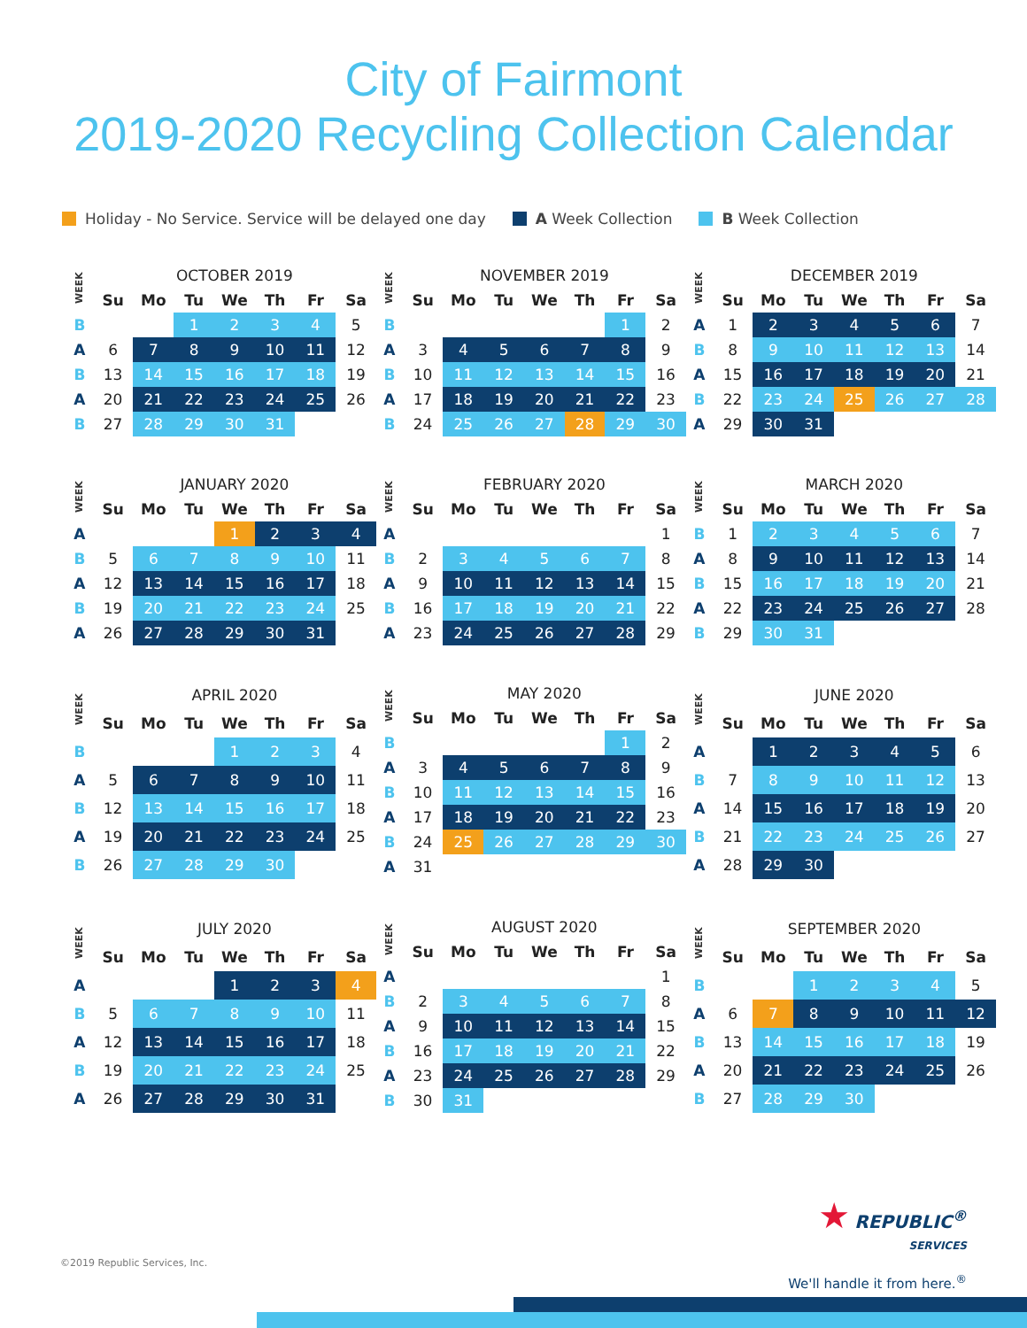City of Fairmont
2019-2020 Recycling Collection Calendar
Holiday - No Service. Service will be delayed one day
A Week Collection B Week Collection
| WEEK | OCTOBER 2019 | | | | | | |
| --- | --- | --- | --- | --- | --- | --- | --- |
| | Su | Mo | Tu | We | Th | Fr | Sa |
| B | | | 1 | 2 | 3 | 4 | 5 |
| A | 6 | 7 | 8 | 9 | 10 | 11 | 12 |
| B | 13 | 14 | 15 | 16 | 17 | 18 | 19 |
| A | 20 | 21 | 22 | 23 | 24 | 25 | 26 |
| B | 27 | 28 | 29 | 30 | 31 | | |
| WEEK | NOVEMBER 2019 | | | | | | |
| --- | --- | --- | --- | --- | --- | --- | --- |
| | Su | Mo | Tu | We | Th | Fr | Sa |
| B | | | | | | 1 | 2 |
| A | 3 | 4 | 5 | 6 | 7 | 8 | 9 |
| B | 10 | 11 | 12 | 13 | 14 | 15 | 16 |
| A | 17 | 18 | 19 | 20 | 21 | 22 | 23 |
| B | 24 | 25 | 26 | 27 | 28 | 29 | 30 |
| WEEK | DECEMBER 2019 | | | | | | |
| --- | --- | --- | --- | --- | --- | --- | --- |
| | Su | Mo | Tu | We | Th | Fr | Sa |
| A | 1 | 2 | 3 | 4 | 5 | 6 | 7 |
| B | 8 | 9 | 10 | 11 | 12 | 13 | 14 |
| A | 15 | 16 | 17 | 18 | 19 | 20 | 21 |
| B | 22 | 23 | 24 | 25 | 26 | 27 | 28 |
| A | 29 | 30 | 31 | | | | |
| WEEK | JANUARY 2020 | | | | | | |
| --- | --- | --- | --- | --- | --- | --- | --- |
| | Su | Mo | Tu | We | Th | Fr | Sa |
| A | | | | 1 | 2 | 3 | 4 |
| B | 5 | 6 | 7 | 8 | 9 | 10 | 11 |
| A | 12 | 13 | 14 | 15 | 16 | 17 | 18 |
| B | 19 | 20 | 21 | 22 | 23 | 24 | 25 |
| A | 26 | 27 | 28 | 29 | 30 | 31 | |
| WEEK | FEBRUARY 2020 | | | | | | |
| --- | --- | --- | --- | --- | --- | --- | --- |
| | Su | Mo | Tu | We | Th | Fr | Sa |
| A | | | | | | | 1 |
| B | 2 | 3 | 4 | 5 | 6 | 7 | 8 |
| A | 9 | 10 | 11 | 12 | 13 | 14 | 15 |
| B | 16 | 17 | 18 | 19 | 20 | 21 | 22 |
| A | 23 | 24 | 25 | 26 | 27 | 28 | 29 |
| WEEK | MARCH 2020 | | | | | | |
| --- | --- | --- | --- | --- | --- | --- | --- |
| | Su | Mo | Tu | We | Th | Fr | Sa |
| B | 1 | 2 | 3 | 4 | 5 | 6 | 7 |
| A | 8 | 9 | 10 | 11 | 12 | 13 | 14 |
| B | 15 | 16 | 17 | 18 | 19 | 20 | 21 |
| A | 22 | 23 | 24 | 25 | 26 | 27 | 28 |
| B | 29 | 30 | 31 | | | | |
| WEEK | APRIL 2020 | | | | | | |
| --- | --- | --- | --- | --- | --- | --- | --- |
| | Su | Mo | Tu | We | Th | Fr | Sa |
| B | | | | 1 | 2 | 3 | 4 |
| A | 5 | 6 | 7 | 8 | 9 | 10 | 11 |
| B | 12 | 13 | 14 | 15 | 16 | 17 | 18 |
| A | 19 | 20 | 21 | 22 | 23 | 24 | 25 |
| B | 26 | 27 | 28 | 29 | 30 | | |
| WEEK | MAY 2020 | | | | | | |
| --- | --- | --- | --- | --- | --- | --- | --- |
| | Su | Mo | Tu | We | Th | Fr | Sa |
| B | | | | | | 1 | 2 |
| A | 3 | 4 | 5 | 6 | 7 | 8 | 9 |
| B | 10 | 11 | 12 | 13 | 14 | 15 | 16 |
| A | 17 | 18 | 19 | 20 | 21 | 22 | 23 |
| B | 24 | 25 | 26 | 27 | 28 | 29 | 30 |
| A | 31 | | | | | | |
| WEEK | JUNE 2020 | | | | | | |
| --- | --- | --- | --- | --- | --- | --- | --- |
| | Su | Mo | Tu | We | Th | Fr | Sa |
| A | | 1 | 2 | 3 | 4 | 5 | 6 |
| B | 7 | 8 | 9 | 10 | 11 | 12 | 13 |
| A | 14 | 15 | 16 | 17 | 18 | 19 | 20 |
| B | 21 | 22 | 23 | 24 | 25 | 26 | 27 |
| A | 28 | 29 | 30 | | | | |
| WEEK | JULY 2020 | | | | | | |
| --- | --- | --- | --- | --- | --- | --- | --- |
| | Su | Mo | Tu | We | Th | Fr | Sa |
| A | | | | 1 | 2 | 3 | 4 |
| B | 5 | 6 | 7 | 8 | 9 | 10 | 11 |
| A | 12 | 13 | 14 | 15 | 16 | 17 | 18 |
| B | 19 | 20 | 21 | 22 | 23 | 24 | 25 |
| A | 26 | 27 | 28 | 29 | 30 | 31 | |
| WEEK | AUGUST 2020 | | | | | | |
| --- | --- | --- | --- | --- | --- | --- | --- |
| | Su | Mo | Tu | We | Th | Fr | Sa |
| A | | | | | | | 1 |
| B | 2 | 3 | 4 | 5 | 6 | 7 | 8 |
| A | 9 | 10 | 11 | 12 | 13 | 14 | 15 |
| B | 16 | 17 | 18 | 19 | 20 | 21 | 22 |
| A | 23 | 24 | 25 | 26 | 27 | 28 | 29 |
| B | 30 | 31 | | | | | |
| WEEK | SEPTEMBER 2020 | | | | | | |
| --- | --- | --- | --- | --- | --- | --- | --- |
| | Su | Mo | Tu | We | Th | Fr | Sa |
| B | | | 1 | 2 | 3 | 4 | 5 |
| A | 6 | 7 | 8 | 9 | 10 | 11 | 12 |
| B | 13 | 14 | 15 | 16 | 17 | 18 | 19 |
| A | 20 | 21 | 22 | 23 | 24 | 25 | 26 |
| B | 27 | 28 | 29 | 30 | | | |
★ REPUBLIC<sup>®</sup>
SERVICES
We'll handle it from here.<sup>®</sup>
©2019 Republic Services, Inc.